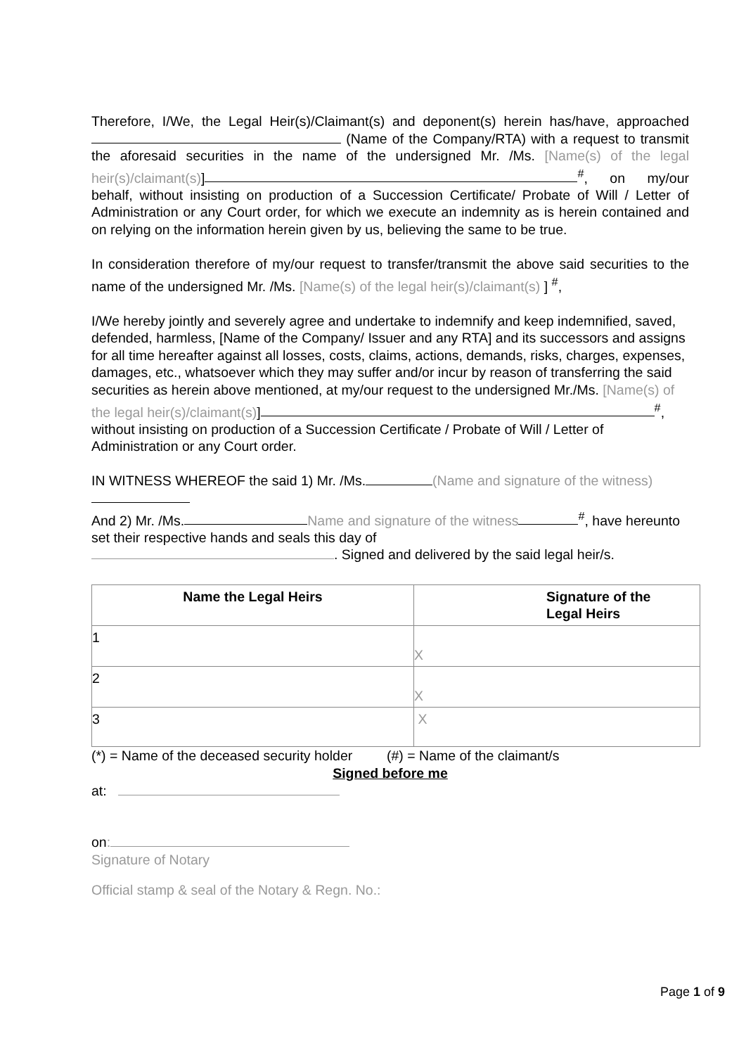Therefore, I/We, the Legal Heir(s)/Claimant(s) and deponent(s) herein has/have, approached (Name of the Company/RTA) with a request to transmit the aforesaid securities in the name of the undersigned Mr. /Ms. [Name(s) of the legal heir(s)/claimant(s)]<sup>#</sup>, on my/our behalf, without insisting on production of a Succession Certificate/ Probate of Will / Letter of Administration or any Court order, for which we execute an indemnity as is herein contained and on relying on the information herein given by us, believing the same to be true.
In consideration therefore of my/our request to transfer/transmit the above said securities to the name of the undersigned Mr. /Ms. [Name(s) of the legal heir(s)/claimant(s) ] <sup>#</sup>,
I/We hereby jointly and severely agree and undertake to indemnify and keep indemnified, saved, defended, harmless, [Name of the Company/ Issuer and any RTA] and its successors and assigns for all time hereafter against all losses, costs, claims, actions, demands, risks, charges, expenses, damages, etc., whatsoever which they may suffer and/or incur by reason of transferring the said securities as herein above mentioned, at my/our request to the undersigned Mr./Ms. [Name(s) of the legal heir(s)/claimant(s)]<sup>#</sup>, without insisting on production of a Succession Certificate / Probate of Will / Letter of Administration or any Court order.
IN WITNESS WHEREOF the said 1) Mr. /Ms. (Name and signature of the witness)
And 2) Mr. /Ms. Name and signature of the witness<sup>#</sup>, have hereunto set their respective hands and seals this day of
. Signed and delivered by the said legal heir/s.
| Name the Legal Heirs | Signature of the Legal Heirs |
| --- | --- |
| 1 | X |
| 2 | X |
| 3 | X |
(*) = Name of the deceased security holder (#) = Name of the claimant/s
Signed before me
at:
on:
Signature of Notary
Official stamp & seal of the Notary & Regn. No.:
Page 1 of 9